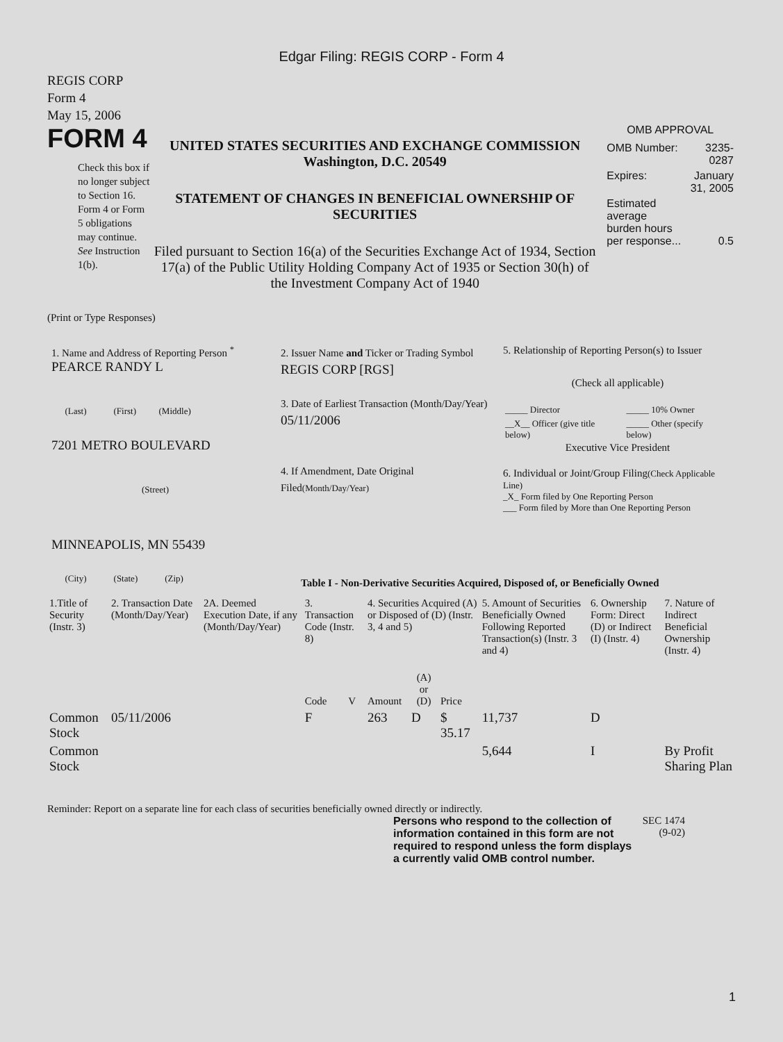Edgar Filing: REGIS CORP - Form 4
REGIS CORP
Form 4
May 15, 2006
FORM 4
Check this box if no longer subject to Section 16. Form 4 or Form 5 obligations may continue. See Instruction 1(b).
UNITED STATES SECURITIES AND EXCHANGE COMMISSION
Washington, D.C. 20549
STATEMENT OF CHANGES IN BENEFICIAL OWNERSHIP OF SECURITIES
Filed pursuant to Section 16(a) of the Securities Exchange Act of 1934, Section 17(a) of the Public Utility Holding Company Act of 1935 or Section 30(h) of the Investment Company Act of 1940
OMB APPROVAL
| OMB Number: | 3235-0287 |
| Expires: | January 31, 2005 |
| Estimated average burden hours per response... | 0.5 |
(Print or Type Responses)
1. Name and Address of Reporting Person <sup>*</sup>
PEARCE RANDY L
(Last) (First) (Middle)
7201 METRO BOULEVARD
(Street)
MINNEAPOLIS, MN 55439
(City) (State) (Zip)
2. Issuer Name and Ticker or Trading Symbol
REGIS CORP [RGS]
3. Date of Earliest Transaction (Month/Day/Year)
05/11/2006
4. If Amendment, Date Original Filed(Month/Day/Year)
5. Relationship of Reporting Person(s) to Issuer
(Check all applicable)
| _____ Director | _____ 10% Owner |
| __X__ Officer (give title below) | _____ Other (specify below) |
Executive Vice President
6. Individual or Joint/Group Filing(Check Applicable Line)
_X_ Form filed by One Reporting Person
___ Form filed by More than One Reporting Person
Table I - Non-Derivative Securities Acquired, Disposed of, or Beneficially Owned
| 1.Title of Security (Instr. 3) | 2. Transaction Date (Month/Day/Year) | 2A. Deemed Execution Date, if any (Month/Day/Year) | 3. Transaction Code (Instr. 8) | | 4. Securities Acquired (A) or Disposed of (D) (Instr. 3, 4 and 5) | | | 5. Amount of Securities Beneficially Owned Following Reported Transaction(s) (Instr. 3 and 4) | 6. Ownership Form: Direct (D) or Indirect (I) (Instr. 4) | 7. Nature of Indirect Beneficial Ownership (Instr. 4) |
| --- | --- | --- | --- | --- | --- | --- | --- | --- | --- | --- |
| | | | Code | V | Amount | (A) or (D) | Price | | | |
| Common Stock | 05/11/2006 | | F | | 263 | D | $ 35.17 | 11,737 | D | |
| Common Stock | | | | | | | | 5,644 | I | By Profit Sharing Plan |
Reminder: Report on a separate line for each class of securities beneficially owned directly or indirectly.
Persons who respond to the collection of information contained in this form are not required to respond unless the form displays a currently valid OMB control number.
SEC 1474 (9-02)
1